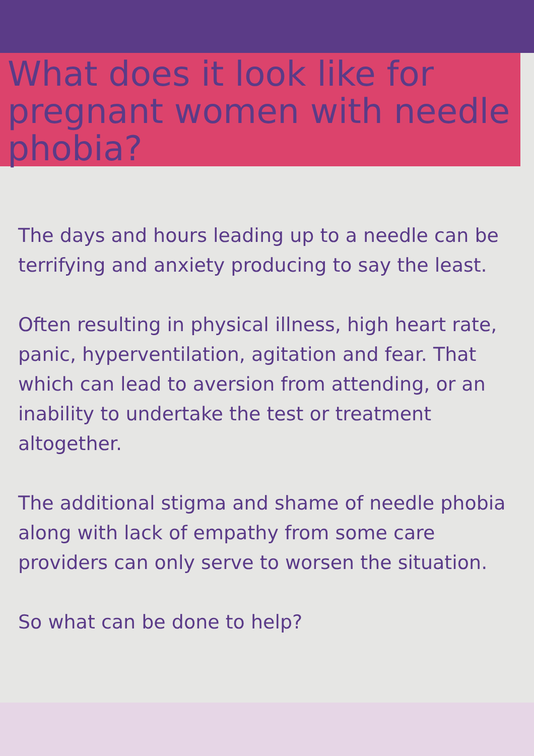What does it look like for pregnant women with needle phobia?
The days and hours leading up to a needle can be terrifying and anxiety producing to say the least.
Often resulting in physical illness, high heart rate, panic, hyperventilation, agitation and fear. That which can lead to aversion from attending, or an inability to undertake the test or treatment altogether.
The additional stigma and shame of needle phobia along with lack of empathy from some care providers can only serve to worsen the situation.
So what can be done to help?